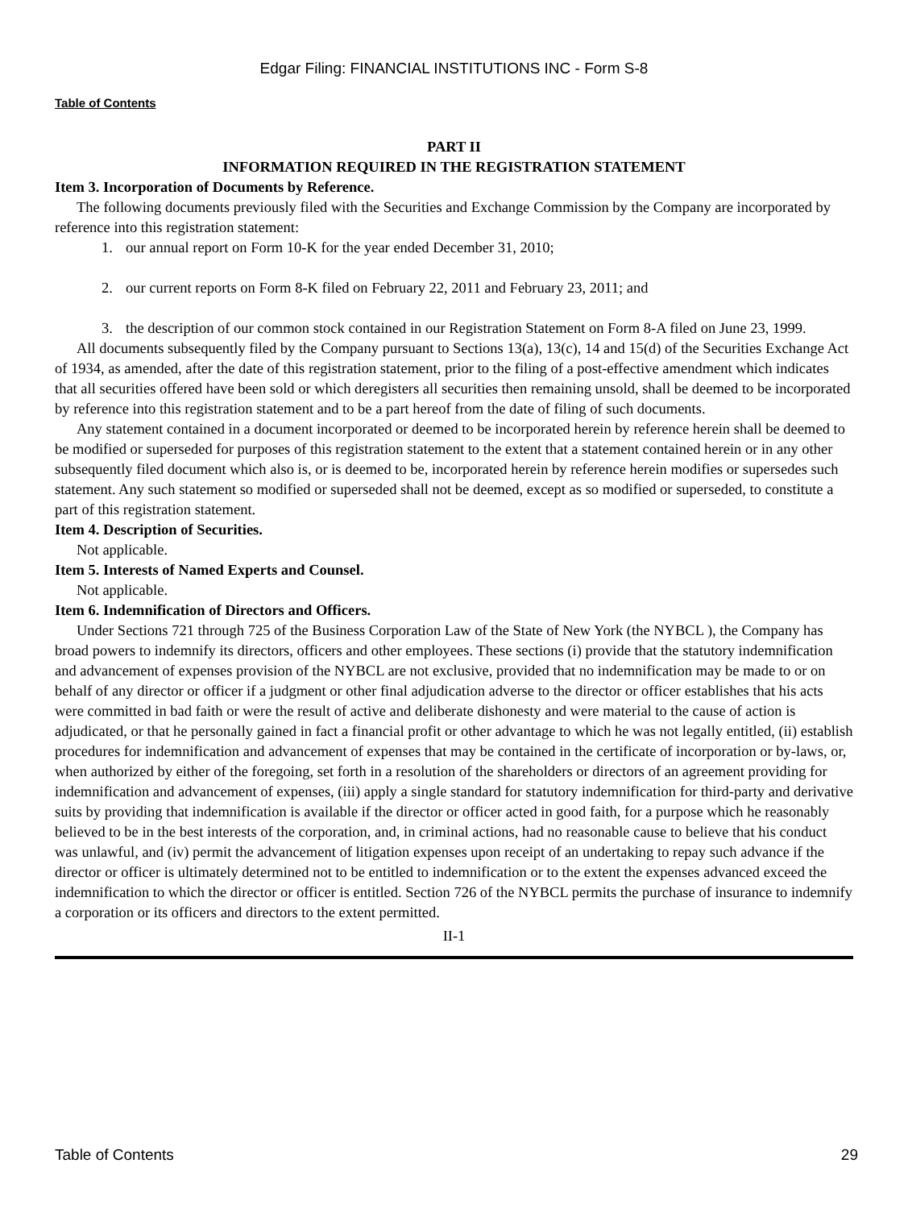Edgar Filing: FINANCIAL INSTITUTIONS INC - Form S-8
Table of Contents
PART II
INFORMATION REQUIRED IN THE REGISTRATION STATEMENT
Item 3. Incorporation of Documents by Reference.
The following documents previously filed with the Securities and Exchange Commission by the Company are incorporated by reference into this registration statement:
1. our annual report on Form 10-K for the year ended December 31, 2010;
2. our current reports on Form 8-K filed on February 22, 2011 and February 23, 2011; and
3. the description of our common stock contained in our Registration Statement on Form 8-A filed on June 23, 1999.
All documents subsequently filed by the Company pursuant to Sections 13(a), 13(c), 14 and 15(d) of the Securities Exchange Act of 1934, as amended, after the date of this registration statement, prior to the filing of a post-effective amendment which indicates that all securities offered have been sold or which deregisters all securities then remaining unsold, shall be deemed to be incorporated by reference into this registration statement and to be a part hereof from the date of filing of such documents.
Any statement contained in a document incorporated or deemed to be incorporated herein by reference herein shall be deemed to be modified or superseded for purposes of this registration statement to the extent that a statement contained herein or in any other subsequently filed document which also is, or is deemed to be, incorporated herein by reference herein modifies or supersedes such statement. Any such statement so modified or superseded shall not be deemed, except as so modified or superseded, to constitute a part of this registration statement.
Item 4. Description of Securities.
Not applicable.
Item 5. Interests of Named Experts and Counsel.
Not applicable.
Item 6. Indemnification of Directors and Officers.
Under Sections 721 through 725 of the Business Corporation Law of the State of New York (the NYBCL ), the Company has broad powers to indemnify its directors, officers and other employees. These sections (i) provide that the statutory indemnification and advancement of expenses provision of the NYBCL are not exclusive, provided that no indemnification may be made to or on behalf of any director or officer if a judgment or other final adjudication adverse to the director or officer establishes that his acts were committed in bad faith or were the result of active and deliberate dishonesty and were material to the cause of action is adjudicated, or that he personally gained in fact a financial profit or other advantage to which he was not legally entitled, (ii) establish procedures for indemnification and advancement of expenses that may be contained in the certificate of incorporation or by-laws, or, when authorized by either of the foregoing, set forth in a resolution of the shareholders or directors of an agreement providing for indemnification and advancement of expenses, (iii) apply a single standard for statutory indemnification for third-party and derivative suits by providing that indemnification is available if the director or officer acted in good faith, for a purpose which he reasonably believed to be in the best interests of the corporation, and, in criminal actions, had no reasonable cause to believe that his conduct was unlawful, and (iv) permit the advancement of litigation expenses upon receipt of an undertaking to repay such advance if the director or officer is ultimately determined not to be entitled to indemnification or to the extent the expenses advanced exceed the indemnification to which the director or officer is entitled. Section 726 of the NYBCL permits the purchase of insurance to indemnify a corporation or its officers and directors to the extent permitted.
II-1
Table of Contents 29